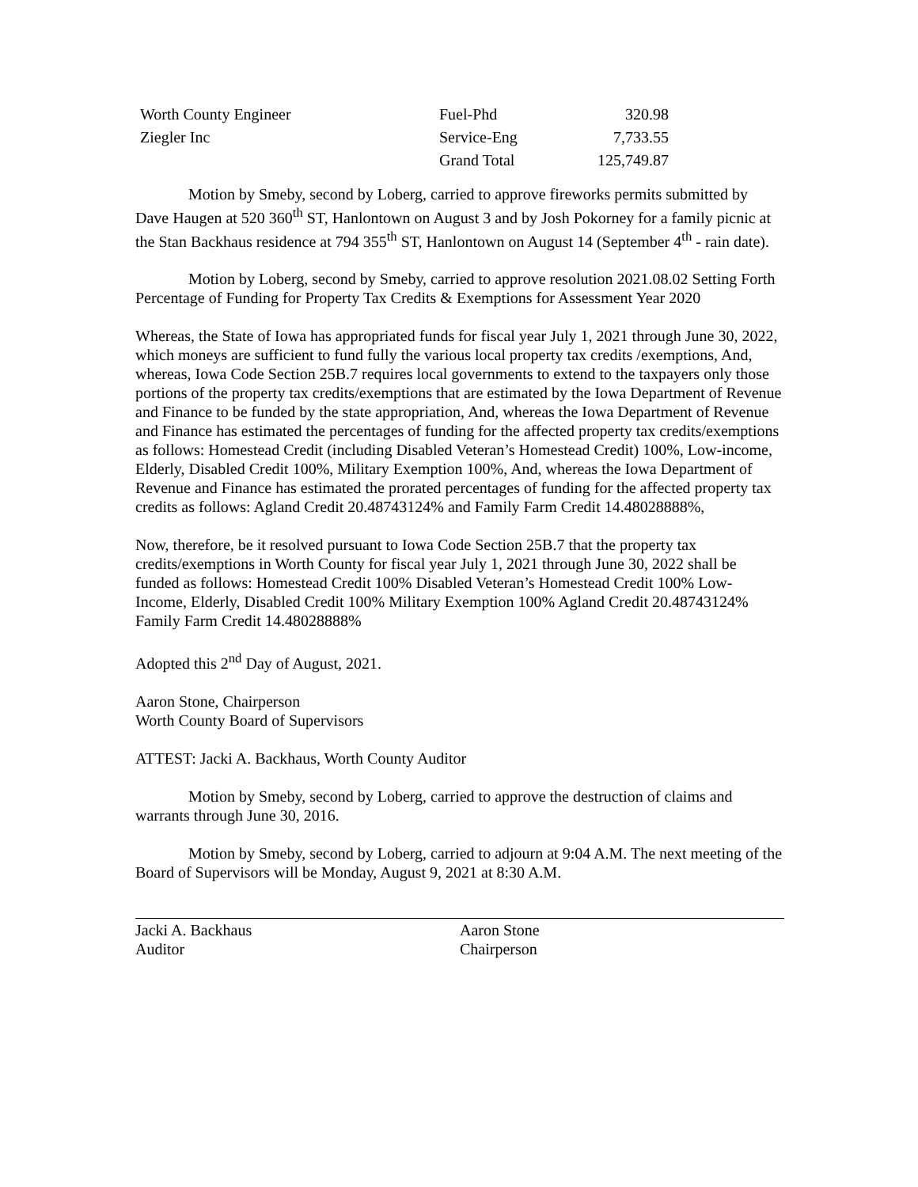| Worth County Engineer | Fuel-Phd | 320.98 |
| Ziegler Inc | Service-Eng | 7,733.55 |
| | Grand Total | 125,749.87 |
Motion by Smeby, second by Loberg, carried to approve fireworks permits submitted by Dave Haugen at 520 360<sup>th</sup> ST, Hanlontown on August 3 and by Josh Pokorney for a family picnic at the Stan Backhaus residence at 794 355<sup>th</sup> ST, Hanlontown on August 14 (September 4<sup>th</sup> - rain date).
Motion by Loberg, second by Smeby, carried to approve resolution 2021.08.02 Setting Forth Percentage of Funding for Property Tax Credits & Exemptions for Assessment Year 2020
Whereas, the State of Iowa has appropriated funds for fiscal year July 1, 2021 through June 30, 2022, which moneys are sufficient to fund fully the various local property tax credits /exemptions, And, whereas, Iowa Code Section 25B.7 requires local governments to extend to the taxpayers only those portions of the property tax credits/exemptions that are estimated by the Iowa Department of Revenue and Finance to be funded by the state appropriation, And, whereas the Iowa Department of Revenue and Finance has estimated the percentages of funding for the affected property tax credits/exemptions as follows: Homestead Credit (including Disabled Veteran’s Homestead Credit) 100%, Low-income, Elderly, Disabled Credit 100%, Military Exemption 100%, And, whereas the Iowa Department of Revenue and Finance has estimated the prorated percentages of funding for the affected property tax credits as follows: Agland Credit 20.48743124% and Family Farm Credit 14.48028888%,
Now, therefore, be it resolved pursuant to Iowa Code Section 25B.7 that the property tax credits/exemptions in Worth County for fiscal year July 1, 2021 through June 30, 2022 shall be funded as follows: Homestead Credit 100% Disabled Veteran’s Homestead Credit 100% Low-Income, Elderly, Disabled Credit 100% Military Exemption 100% Agland Credit 20.48743124% Family Farm Credit 14.48028888%
Adopted this 2<sup>nd</sup> Day of August, 2021.
Aaron Stone, Chairperson
Worth County Board of Supervisors
ATTEST: Jacki A. Backhaus, Worth County Auditor
Motion by Smeby, second by Loberg, carried to approve the destruction of claims and warrants through June 30, 2016.
Motion by Smeby, second by Loberg, carried to adjourn at 9:04 A.M. The next meeting of the Board of Supervisors will be Monday, August 9, 2021 at 8:30 A.M.
Jacki A. Backhaus
Auditor
Aaron Stone
Chairperson